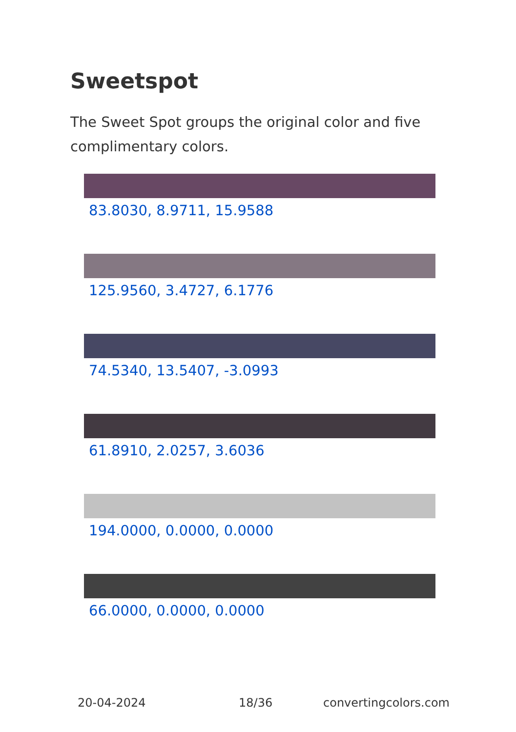Sweetspot
The Sweet Spot groups the original color and five complimentary colors.
83.8030, 8.9711, 15.9588
125.9560, 3.4727, 6.1776
74.5340, 13.5407, -3.0993
61.8910, 2.0257, 3.6036
194.0000, 0.0000, 0.0000
66.0000, 0.0000, 0.0000
20-04-2024 18/36 convertingcolors.com